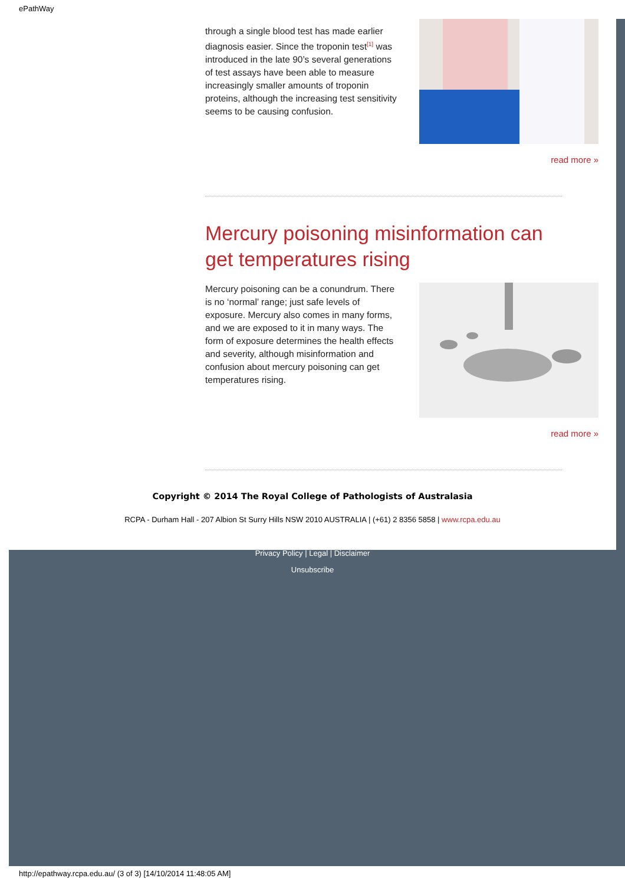ePathWay
through a single blood test has made earlier diagnosis easier. Since the troponin test<sup>[1]</sup> was introduced in the late 90’s several generations of test assays have been able to measure increasingly smaller amounts of troponin proteins, although the increasing test sensitivity seems to be causing confusion.
read more »
Mercury poisoning misinformation can get temperatures rising
Mercury poisoning can be a conundrum. There is no ‘normal’ range; just safe levels of exposure. Mercury also comes in many forms, and we are exposed to it in many ways. The form of exposure determines the health effects and severity, although misinformation and confusion about mercury poisoning can get temperatures rising.
read more »
Copyright © 2014 The Royal College of Pathologists of Australasia
RCPA - Durham Hall - 207 Albion St Surry Hills NSW 2010 AUSTRALIA | (+61) 2 8356 5858 | www.rcpa.edu.au
Privacy Policy | Legal | Disclaimer
Unsubscribe
http://epathway.rcpa.edu.au/ (3 of 3) [14/10/2014 11:48:05 AM]